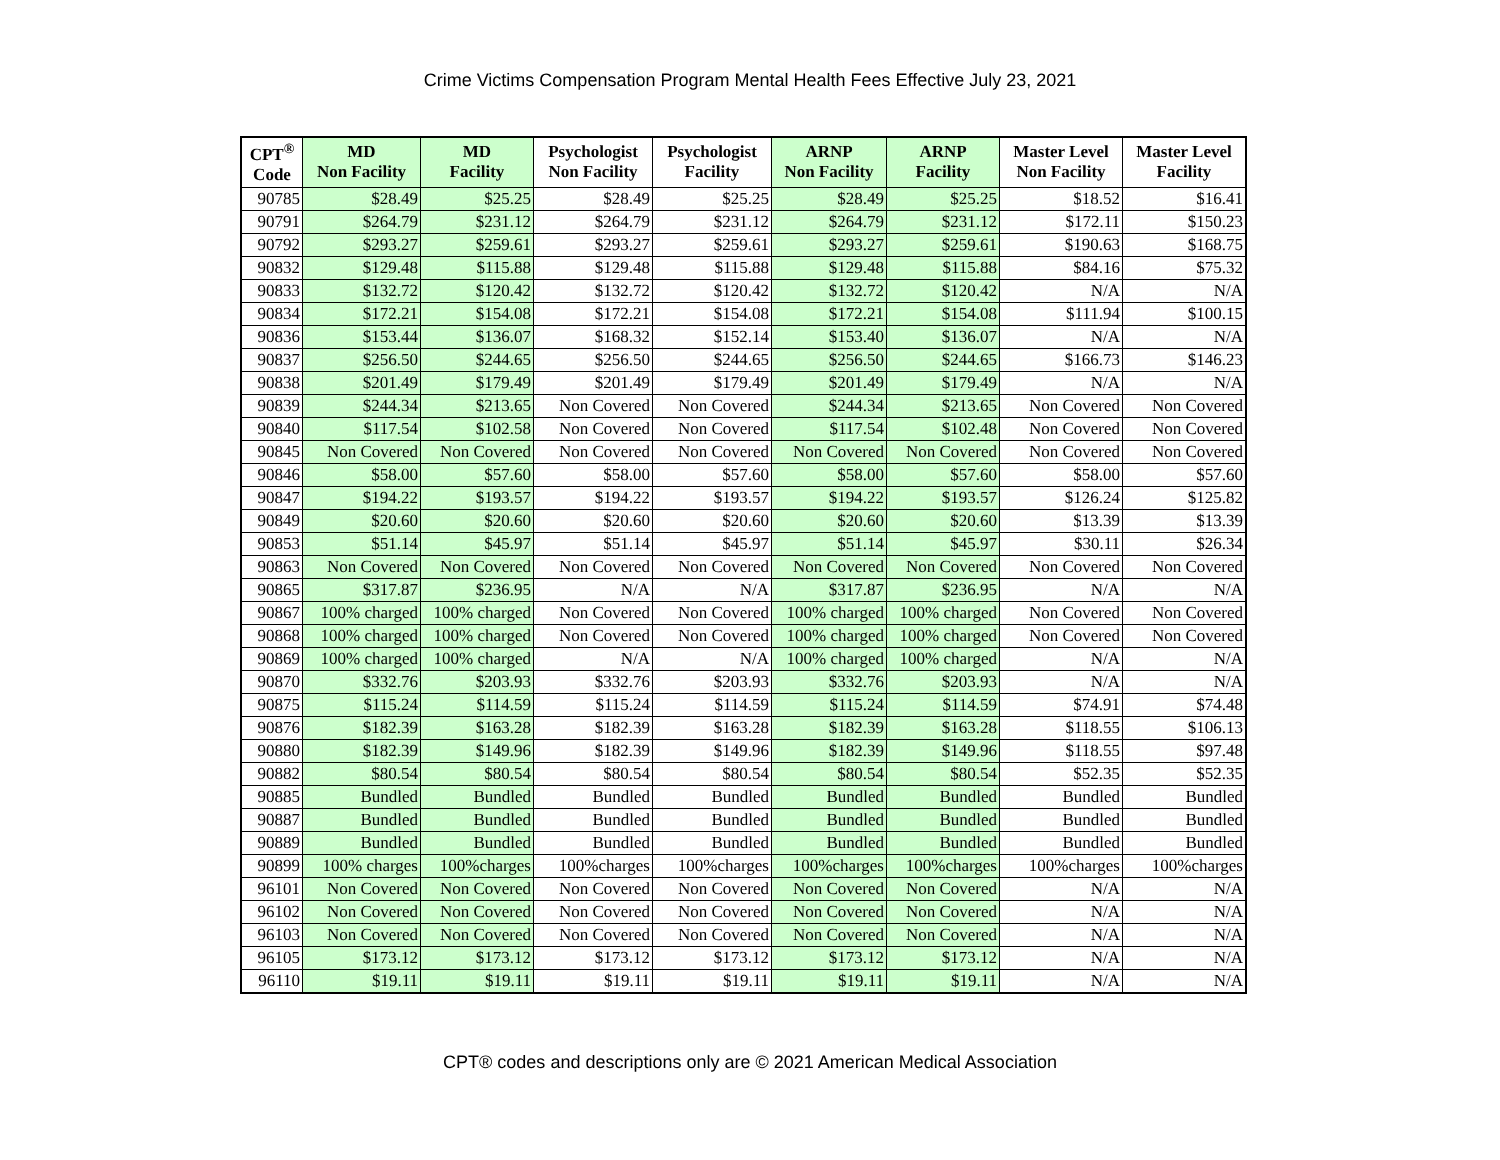Crime Victims Compensation Program Mental Health Fees Effective July 23, 2021
| CPT<sup>®</sup> Code | MD Non Facility | MD Facility | Psychologist Non Facility | Psychologist Facility | ARNP Non Facility | ARNP Facility | Master Level Non Facility | Master Level Facility |
| --- | --- | --- | --- | --- | --- | --- | --- | --- |
| 90785 | $28.49 | $25.25 | $28.49 | $25.25 | $28.49 | $25.25 | $18.52 | $16.41 |
| 90791 | $264.79 | $231.12 | $264.79 | $231.12 | $264.79 | $231.12 | $172.11 | $150.23 |
| 90792 | $293.27 | $259.61 | $293.27 | $259.61 | $293.27 | $259.61 | $190.63 | $168.75 |
| 90832 | $129.48 | $115.88 | $129.48 | $115.88 | $129.48 | $115.88 | $84.16 | $75.32 |
| 90833 | $132.72 | $120.42 | $132.72 | $120.42 | $132.72 | $120.42 | N/A | N/A |
| 90834 | $172.21 | $154.08 | $172.21 | $154.08 | $172.21 | $154.08 | $111.94 | $100.15 |
| 90836 | $153.44 | $136.07 | $168.32 | $152.14 | $153.40 | $136.07 | N/A | N/A |
| 90837 | $256.50 | $244.65 | $256.50 | $244.65 | $256.50 | $244.65 | $166.73 | $146.23 |
| 90838 | $201.49 | $179.49 | $201.49 | $179.49 | $201.49 | $179.49 | N/A | N/A |
| 90839 | $244.34 | $213.65 | Non Covered | Non Covered | $244.34 | $213.65 | Non Covered | Non Covered |
| 90840 | $117.54 | $102.58 | Non Covered | Non Covered | $117.54 | $102.48 | Non Covered | Non Covered |
| 90845 | Non Covered | Non Covered | Non Covered | Non Covered | Non Covered | Non Covered | Non Covered | Non Covered |
| 90846 | $58.00 | $57.60 | $58.00 | $57.60 | $58.00 | $57.60 | $58.00 | $57.60 |
| 90847 | $194.22 | $193.57 | $194.22 | $193.57 | $194.22 | $193.57 | $126.24 | $125.82 |
| 90849 | $20.60 | $20.60 | $20.60 | $20.60 | $20.60 | $20.60 | $13.39 | $13.39 |
| 90853 | $51.14 | $45.97 | $51.14 | $45.97 | $51.14 | $45.97 | $30.11 | $26.34 |
| 90863 | Non Covered | Non Covered | Non Covered | Non Covered | Non Covered | Non Covered | Non Covered | Non Covered |
| 90865 | $317.87 | $236.95 | N/A | N/A | $317.87 | $236.95 | N/A | N/A |
| 90867 | 100% charged | 100% charged | Non Covered | Non Covered | 100% charged | 100% charged | Non Covered | Non Covered |
| 90868 | 100% charged | 100% charged | Non Covered | Non Covered | 100% charged | 100% charged | Non Covered | Non Covered |
| 90869 | 100% charged | 100% charged | N/A | N/A | 100% charged | 100% charged | N/A | N/A |
| 90870 | $332.76 | $203.93 | $332.76 | $203.93 | $332.76 | $203.93 | N/A | N/A |
| 90875 | $115.24 | $114.59 | $115.24 | $114.59 | $115.24 | $114.59 | $74.91 | $74.48 |
| 90876 | $182.39 | $163.28 | $182.39 | $163.28 | $182.39 | $163.28 | $118.55 | $106.13 |
| 90880 | $182.39 | $149.96 | $182.39 | $149.96 | $182.39 | $149.96 | $118.55 | $97.48 |
| 90882 | $80.54 | $80.54 | $80.54 | $80.54 | $80.54 | $80.54 | $52.35 | $52.35 |
| 90885 | Bundled | Bundled | Bundled | Bundled | Bundled | Bundled | Bundled | Bundled |
| 90887 | Bundled | Bundled | Bundled | Bundled | Bundled | Bundled | Bundled | Bundled |
| 90889 | Bundled | Bundled | Bundled | Bundled | Bundled | Bundled | Bundled | Bundled |
| 90899 | 100% charges | 100%charges | 100%charges | 100%charges | 100%charges | 100%charges | 100%charges | 100%charges |
| 96101 | Non Covered | Non Covered | Non Covered | Non Covered | Non Covered | Non Covered | N/A | N/A |
| 96102 | Non Covered | Non Covered | Non Covered | Non Covered | Non Covered | Non Covered | N/A | N/A |
| 96103 | Non Covered | Non Covered | Non Covered | Non Covered | Non Covered | Non Covered | N/A | N/A |
| 96105 | $173.12 | $173.12 | $173.12 | $173.12 | $173.12 | $173.12 | N/A | N/A |
| 96110 | $19.11 | $19.11 | $19.11 | $19.11 | $19.11 | $19.11 | N/A | N/A |
CPT® codes and descriptions only are © 2021 American Medical Association